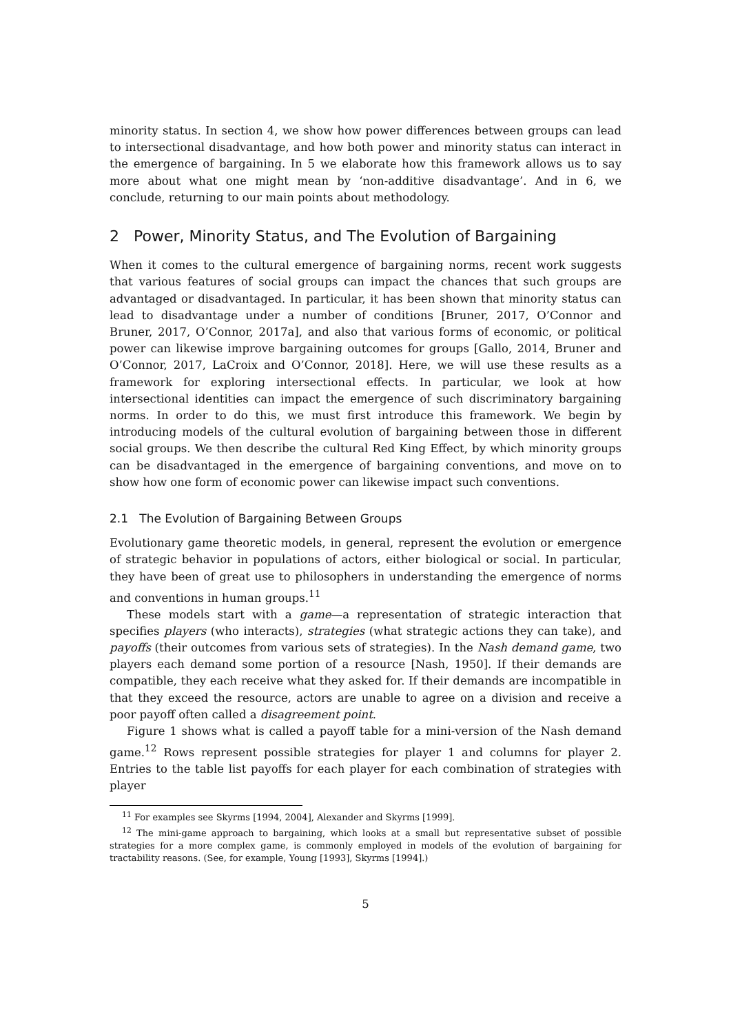minority status. In section 4, we show how power differences between groups can lead to intersectional disadvantage, and how both power and minority status can interact in the emergence of bargaining. In 5 we elaborate how this framework allows us to say more about what one might mean by ‘non-additive disadvantage’. And in 6, we conclude, returning to our main points about methodology.
2 Power, Minority Status, and The Evolution of Bargaining
When it comes to the cultural emergence of bargaining norms, recent work suggests that various features of social groups can impact the chances that such groups are advantaged or disadvantaged. In particular, it has been shown that minority status can lead to disadvantage under a number of conditions [Bruner, 2017, O’Connor and Bruner, 2017, O’Connor, 2017a], and also that various forms of economic, or political power can likewise improve bargaining outcomes for groups [Gallo, 2014, Bruner and O’Connor, 2017, LaCroix and O’Connor, 2018]. Here, we will use these results as a framework for exploring intersectional effects. In particular, we look at how intersectional identities can impact the emergence of such discriminatory bargaining norms. In order to do this, we must first introduce this framework. We begin by introducing models of the cultural evolution of bargaining between those in different social groups. We then describe the cultural Red King Effect, by which minority groups can be disadvantaged in the emergence of bargaining conventions, and move on to show how one form of economic power can likewise impact such conventions.
2.1 The Evolution of Bargaining Between Groups
Evolutionary game theoretic models, in general, represent the evolution or emergence of strategic behavior in populations of actors, either biological or social. In particular, they have been of great use to philosophers in understanding the emergence of norms and conventions in human groups.<sup>11</sup>
These models start with a game—a representation of strategic interaction that specifies players (who interacts), strategies (what strategic actions they can take), and payoffs (their outcomes from various sets of strategies). In the Nash demand game, two players each demand some portion of a resource [Nash, 1950]. If their demands are compatible, they each receive what they asked for. If their demands are incompatible in that they exceed the resource, actors are unable to agree on a division and receive a poor payoff often called a disagreement point.
Figure 1 shows what is called a payoff table for a mini-version of the Nash demand game.<sup>12</sup> Rows represent possible strategies for player 1 and columns for player 2. Entries to the table list payoffs for each player for each combination of strategies with player
<sup>11</sup> For examples see Skyrms [1994, 2004], Alexander and Skyrms [1999].
<sup>12</sup> The mini-game approach to bargaining, which looks at a small but representative subset of possible strategies for a more complex game, is commonly employed in models of the evolution of bargaining for tractability reasons. (See, for example, Young [1993], Skyrms [1994].)
5